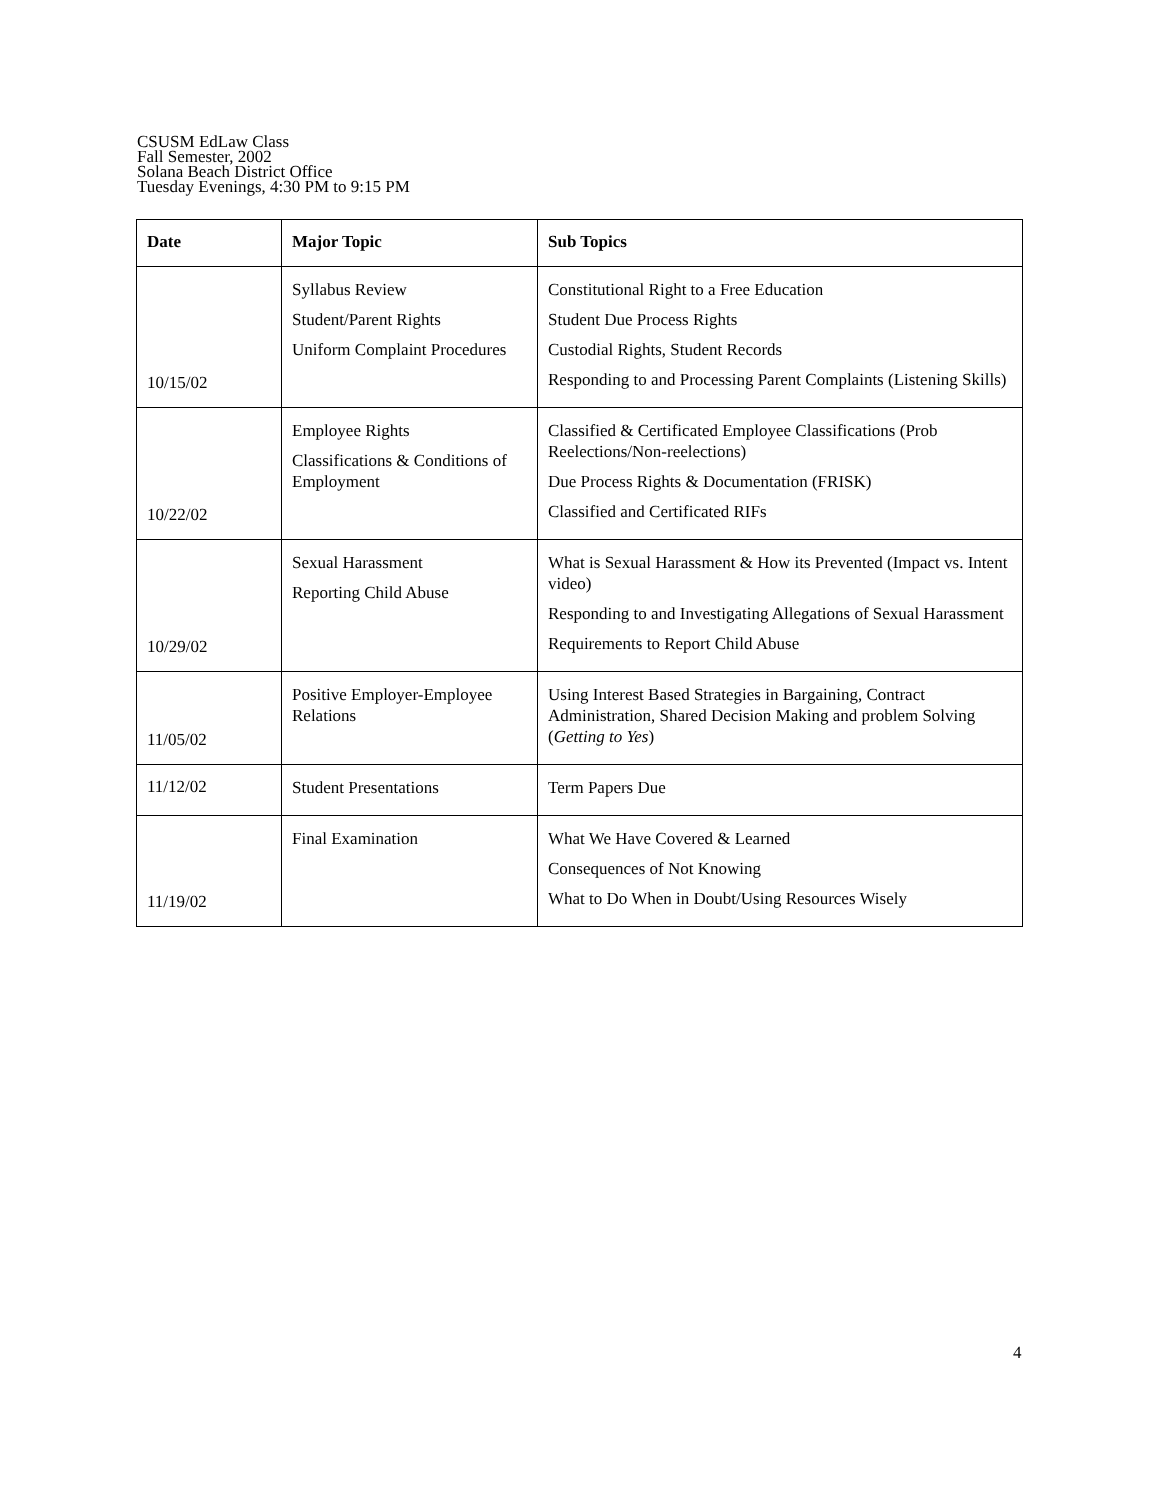CSUSM EdLaw Class
Fall Semester, 2002
Solana Beach District Office
Tuesday Evenings, 4:30 PM to 9:15 PM
| Date | Major Topic | Sub Topics |
| --- | --- | --- |
| 10/15/02 | Syllabus Review Student/Parent Rights Uniform Complaint Procedures | Constitutional Right to a Free Education Student Due Process Rights Custodial Rights, Student Records Responding to and Processing Parent Complaints (Listening Skills) |
| 10/22/02 | Employee Rights Classifications & Conditions of Employment | Classified & Certificated Employee Classifications (Prob Reelections/Non-reelections) Due Process Rights & Documentation (FRISK) Classified and Certificated RIFs |
| 10/29/02 | Sexual Harassment Reporting Child Abuse | What is Sexual Harassment & How its Prevented (Impact vs. Intent video) Responding to and Investigating Allegations of Sexual Harassment Requirements to Report Child Abuse |
| 11/05/02 | Positive Employer-Employee Relations | Using Interest Based Strategies in Bargaining, Contract Administration, Shared Decision Making and problem Solving ( Getting to Yes ) |
| 11/12/02 | Student Presentations | Term Papers Due |
| 11/19/02 | Final Examination | What We Have Covered & Learned Consequences of Not Knowing What to Do When in Doubt/Using Resources Wisely |
4